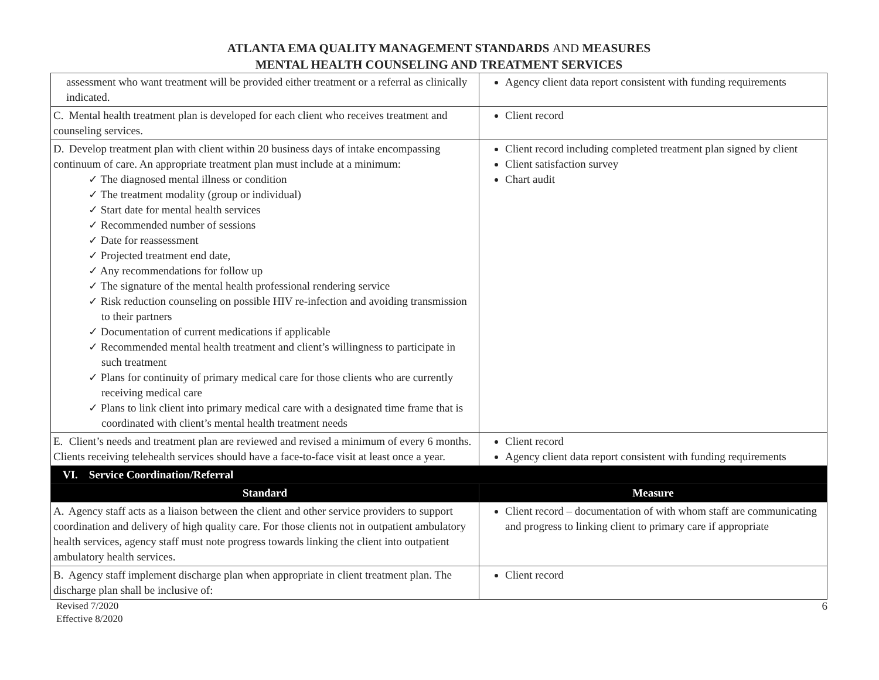ATLANTA EMA QUALITY MANAGEMENT STANDARDS AND MEASURES
MENTAL HEALTH COUNSELING AND TREATMENT SERVICES
| assessment who want treatment will be provided either treatment or a referral as clinically indicated. | Agency client data report consistent with funding requirements |
| C. Mental health treatment plan is developed for each client who receives treatment and counseling services. | Client record |
| D. Develop treatment plan with client within 20 business days of intake encompassing continuum of care. An appropriate treatment plan must include at a minimum: ✓ The diagnosed mental illness or condition ✓ The treatment modality (group or individual) ✓ Start date for mental health services ✓ Recommended number of sessions ✓ Date for reassessment ✓ Projected treatment end date, ✓ Any recommendations for follow up ✓ The signature of the mental health professional rendering service ✓ Risk reduction counseling on possible HIV re-infection and avoiding transmission to their partners ✓ Documentation of current medications if applicable ✓ Recommended mental health treatment and client’s willingness to participate in such treatment ✓ Plans for continuity of primary medical care for those clients who are currently receiving medical care ✓ Plans to link client into primary medical care with a designated time frame that is coordinated with client’s mental health treatment needs | Client record including completed treatment plan signed by client Client satisfaction survey Chart audit |
| E. Client’s needs and treatment plan are reviewed and revised a minimum of every 6 months. Clients receiving telehealth services should have a face-to-face visit at least once a year. | Client record Agency client data report consistent with funding requirements |
| VI. Service Coordination/Referral | |
| Standard | Measure |
| A. Agency staff acts as a liaison between the client and other service providers to support coordination and delivery of high quality care. For those clients not in outpatient ambulatory health services, agency staff must note progress towards linking the client into outpatient ambulatory health services. | Client record – documentation of with whom staff are communicating and progress to linking client to primary care if appropriate |
| B. Agency staff implement discharge plan when appropriate in client treatment plan. The discharge plan shall be inclusive of: | Client record |
Revised 7/2020
Effective 8/2020
6